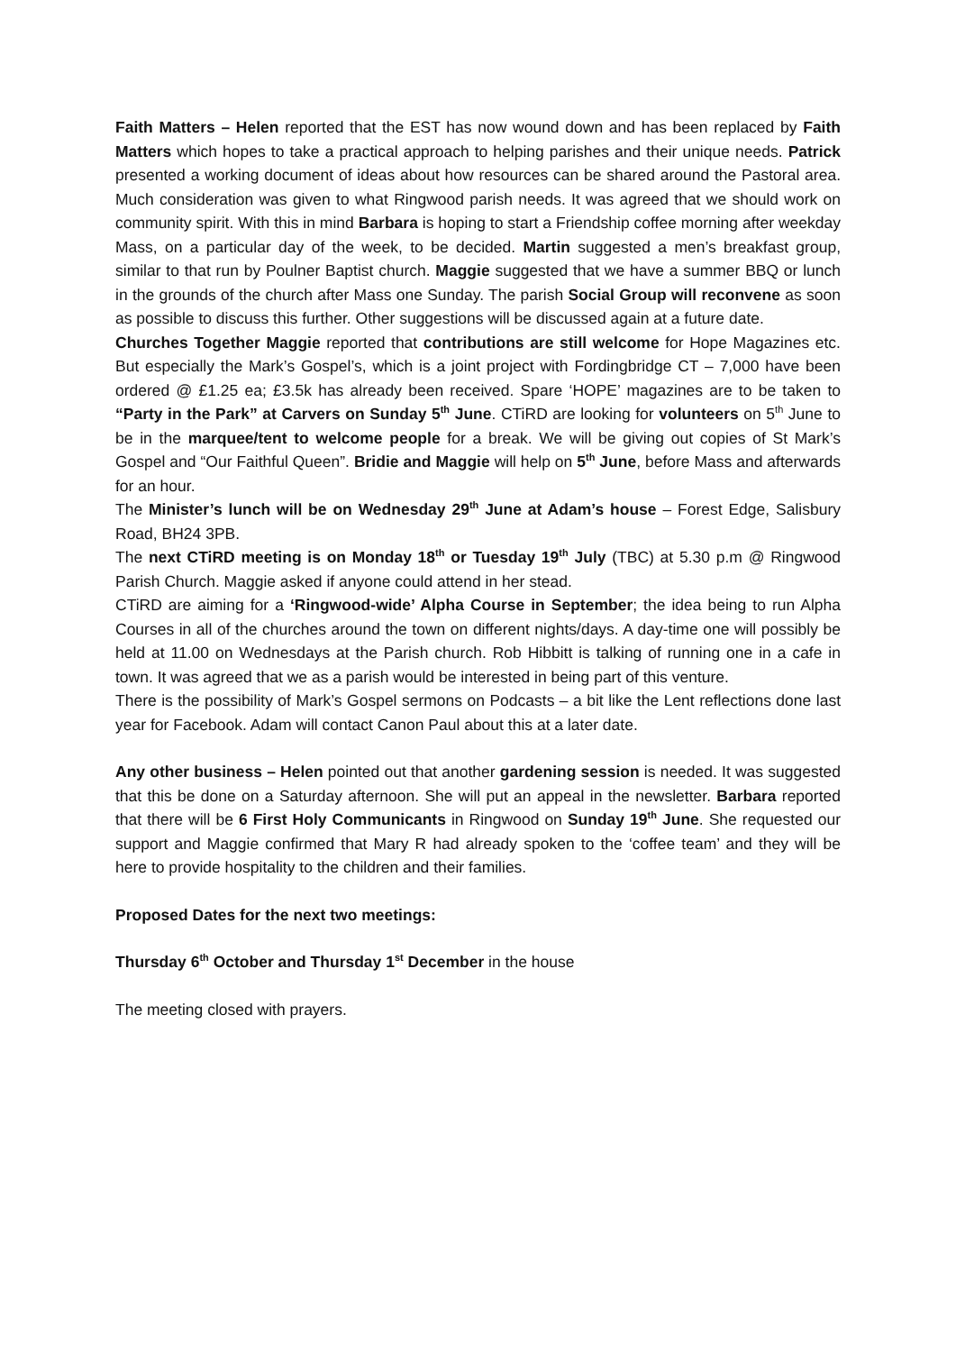Faith Matters – Helen reported that the EST has now wound down and has been replaced by Faith Matters which hopes to take a practical approach to helping parishes and their unique needs. Patrick presented a working document of ideas about how resources can be shared around the Pastoral area. Much consideration was given to what Ringwood parish needs. It was agreed that we should work on community spirit. With this in mind Barbara is hoping to start a Friendship coffee morning after weekday Mass, on a particular day of the week, to be decided. Martin suggested a men’s breakfast group, similar to that run by Poulner Baptist church. Maggie suggested that we have a summer BBQ or lunch in the grounds of the church after Mass one Sunday. The parish Social Group will reconvene as soon as possible to discuss this further. Other suggestions will be discussed again at a future date.
Churches Together Maggie reported that contributions are still welcome for Hope Magazines etc. But especially the Mark’s Gospel’s, which is a joint project with Fordingbridge CT – 7,000 have been ordered @ £1.25 ea; £3.5k has already been received. Spare ‘HOPE’ magazines are to be taken to “Party in the Park” at Carvers on Sunday 5<sup>th</sup> June. CTiRD are looking for volunteers on 5<sup>th</sup> June to be in the marquee/tent to welcome people for a break. We will be giving out copies of St Mark’s Gospel and “Our Faithful Queen”. Bridie and Maggie will help on 5<sup>th</sup> June, before Mass and afterwards for an hour.
The Minister’s lunch will be on Wednesday 29<sup>th</sup> June at Adam’s house – Forest Edge, Salisbury Road, BH24 3PB.
The next CTiRD meeting is on Monday 18<sup>th</sup> or Tuesday 19<sup>th</sup> July (TBC) at 5.30 p.m @ Ringwood Parish Church. Maggie asked if anyone could attend in her stead.
CTiRD are aiming for a ‘Ringwood-wide’ Alpha Course in September; the idea being to run Alpha Courses in all of the churches around the town on different nights/days. A day-time one will possibly be held at 11.00 on Wednesdays at the Parish church. Rob Hibbitt is talking of running one in a cafe in town. It was agreed that we as a parish would be interested in being part of this venture.
There is the possibility of Mark’s Gospel sermons on Podcasts – a bit like the Lent reflections done last year for Facebook. Adam will contact Canon Paul about this at a later date.
Any other business – Helen pointed out that another gardening session is needed. It was suggested that this be done on a Saturday afternoon. She will put an appeal in the newsletter. Barbara reported that there will be 6 First Holy Communicants in Ringwood on Sunday 19<sup>th</sup> June. She requested our support and Maggie confirmed that Mary R had already spoken to the ‘coffee team’ and they will be here to provide hospitality to the children and their families.
Proposed Dates for the next two meetings:
Thursday 6<sup>th</sup> October and Thursday 1<sup>st</sup> December in the house
The meeting closed with prayers.